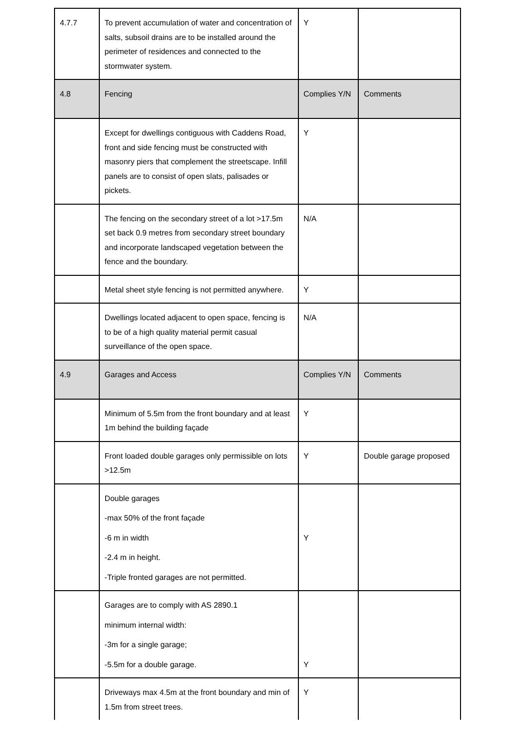| 4.7.7 | To prevent accumulation of water and concentration of salts, subsoil drains are to be installed around the perimeter of residences and connected to the stormwater system. | Y | |
| 4.8 | Fencing | Complies Y/N | Comments |
| | Except for dwellings contiguous with Caddens Road, front and side fencing must be constructed with masonry piers that complement the streetscape. Infill panels are to consist of open slats, palisades or pickets. | Y | |
| | The fencing on the secondary street of a lot >17.5m set back 0.9 metres from secondary street boundary and incorporate landscaped vegetation between the fence and the boundary. | N/A | |
| | Metal sheet style fencing is not permitted anywhere. | Y | |
| | Dwellings located adjacent to open space, fencing is to be of a high quality material permit casual surveillance of the open space. | N/A | |
| 4.9 | Garages and Access | Complies Y/N | Comments |
| | Minimum of 5.5m from the front boundary and at least 1m behind the building façade | Y | |
| | Front loaded double garages only permissible on lots >12.5m | Y | Double garage proposed |
| | Double garages -max 50% of the front façade -6 m in width -2.4 m in height. -Triple fronted garages are not permitted. | Y | |
| | Garages are to comply with AS 2890.1 minimum internal width: -3m for a single garage; -5.5m for a double garage. | Y | |
| | Driveways max 4.5m at the front boundary and min of 1.5m from street trees. | Y | |